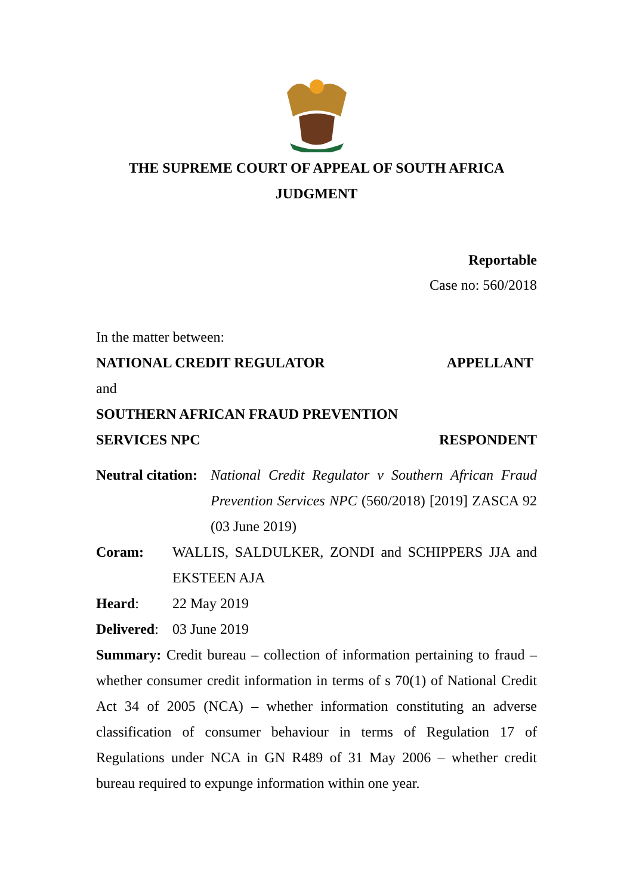THE SUPREME COURT OF APPEAL OF SOUTH AFRICA
JUDGMENT
Reportable
Case no: 560/2018
In the matter between:
NATIONAL CREDIT REGULATOR APPELLANT
and
SOUTHERN AFRICAN FRAUD PREVENTION
SERVICES NPC RESPONDENT
Neutral citation:
National Credit Regulator v Southern African Fraud Prevention Services NPC (560/2018) [2019] ZASCA 92 (03 June 2019)
Coram:
WALLIS, SALDULKER, ZONDI and SCHIPPERS JJA and EKSTEEN AJA
Heard: 22 May 2019
Delivered:
03 June 2019
Summary: Credit bureau – collection of information pertaining to fraud – whether consumer credit information in terms of s 70(1) of National Credit Act 34 of 2005 (NCA) – whether information constituting an adverse classification of consumer behaviour in terms of Regulation 17 of Regulations under NCA in GN R489 of 31 May 2006 – whether credit bureau required to expunge information within one year.